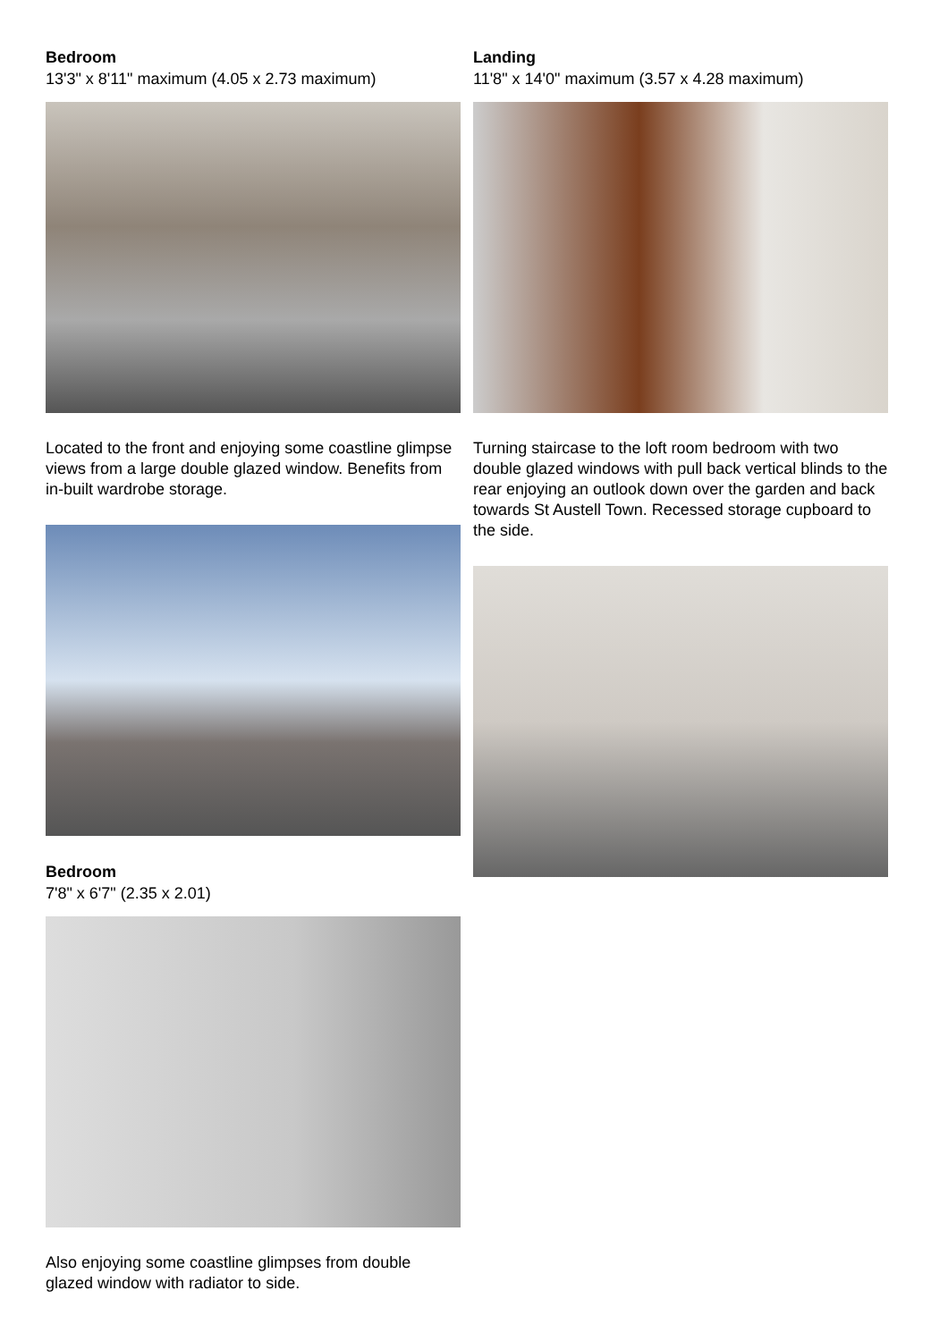Bedroom
13'3" x 8'11" maximum (4.05 x 2.73 maximum)
Located to the front and enjoying some coastline glimpse views from a large double glazed window. Benefits from in-built wardrobe storage.
Bedroom
7'8" x 6'7" (2.35 x 2.01)
Also enjoying some coastline glimpses from double glazed window with radiator to side.
Landing
11'8" x 14'0" maximum (3.57 x 4.28 maximum)
Turning staircase to the loft room bedroom with two double glazed windows with pull back vertical blinds to the rear enjoying an outlook down over the garden and back towards St Austell Town. Recessed storage cupboard to the side.